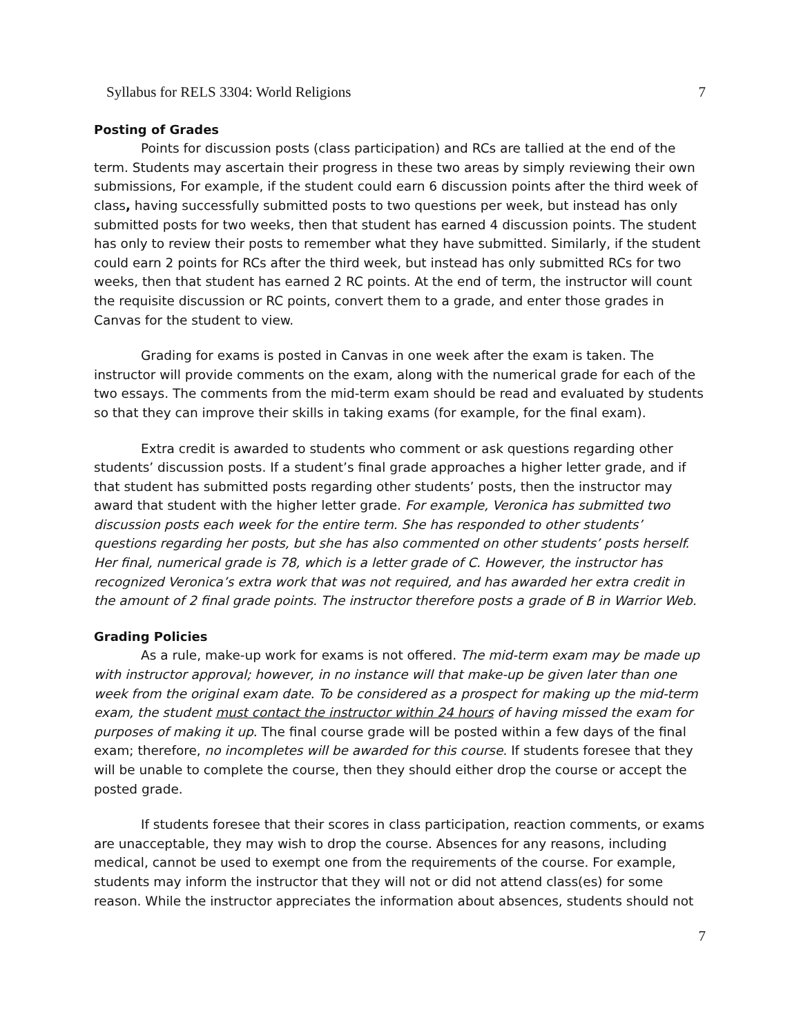Syllabus for RELS 3304: World Religions 7
Posting of Grades
Points for discussion posts (class participation) and RCs are tallied at the end of the term. Students may ascertain their progress in these two areas by simply reviewing their own submissions, For example, if the student could earn 6 discussion points after the third week of class, having successfully submitted posts to two questions per week, but instead has only submitted posts for two weeks, then that student has earned 4 discussion points. The student has only to review their posts to remember what they have submitted. Similarly, if the student could earn 2 points for RCs after the third week, but instead has only submitted RCs for two weeks, then that student has earned 2 RC points. At the end of term, the instructor will count the requisite discussion or RC points, convert them to a grade, and enter those grades in Canvas for the student to view.
Grading for exams is posted in Canvas in one week after the exam is taken. The instructor will provide comments on the exam, along with the numerical grade for each of the two essays. The comments from the mid-term exam should be read and evaluated by students so that they can improve their skills in taking exams (for example, for the final exam).
Extra credit is awarded to students who comment or ask questions regarding other students’ discussion posts. If a student’s final grade approaches a higher letter grade, and if that student has submitted posts regarding other students’ posts, then the instructor may award that student with the higher letter grade. For example, Veronica has submitted two discussion posts each week for the entire term. She has responded to other students’ questions regarding her posts, but she has also commented on other students’ posts herself. Her final, numerical grade is 78, which is a letter grade of C. However, the instructor has recognized Veronica’s extra work that was not required, and has awarded her extra credit in the amount of 2 final grade points. The instructor therefore posts a grade of B in Warrior Web.
Grading Policies
As a rule, make-up work for exams is not offered. The mid-term exam may be made up with instructor approval; however, in no instance will that make-up be given later than one week from the original exam date. To be considered as a prospect for making up the mid-term exam, the student must contact the instructor within 24 hours of having missed the exam for purposes of making it up. The final course grade will be posted within a few days of the final exam; therefore, no incompletes will be awarded for this course. If students foresee that they will be unable to complete the course, then they should either drop the course or accept the posted grade.
If students foresee that their scores in class participation, reaction comments, or exams are unacceptable, they may wish to drop the course. Absences for any reasons, including medical, cannot be used to exempt one from the requirements of the course. For example, students may inform the instructor that they will not or did not attend class(es) for some reason. While the instructor appreciates the information about absences, students should not
7